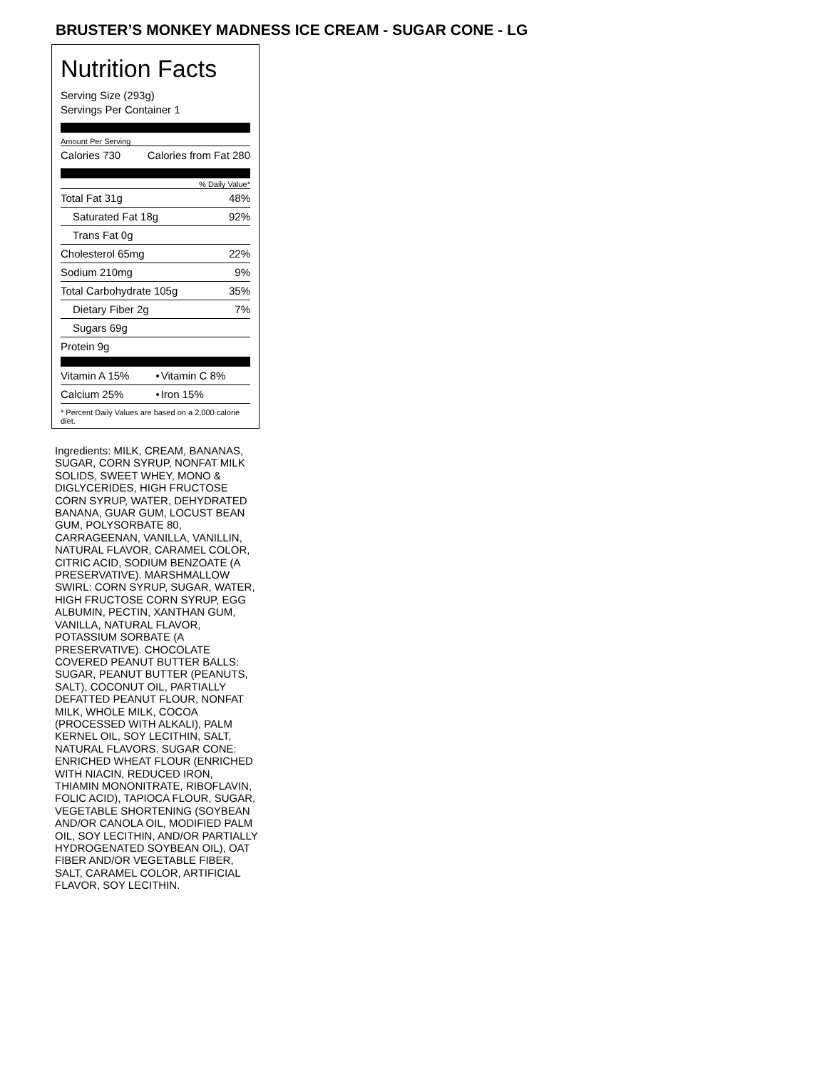BRUSTER’S MONKEY MADNESS ICE CREAM - SUGAR CONE - LG
Nutrition Facts
Serving Size (293g)
Servings Per Container 1
Amount Per Serving
| Calories 730 | Calories from Fat 280 |
% Daily Value*
| Total Fat 31g | 48% |
| Saturated Fat 18g | 92% |
| Trans Fat 0g | |
| Cholesterol 65mg | 22% |
| Sodium 210mg | 9% |
| Total Carbohydrate 105g | 35% |
| Dietary Fiber 2g | 7% |
| Sugars 69g | |
| Protein 9g | |
| Vitamin A 15% | • | Vitamin C 8% |
| Calcium 25% | • | Iron 15% |
* Percent Daily Values are based on a 2,000 calorie diet.
Ingredients: MILK, CREAM, BANANAS, SUGAR, CORN SYRUP, NONFAT MILK SOLIDS, SWEET WHEY, MONO & DIGLYCERIDES, HIGH FRUCTOSE CORN SYRUP, WATER, DEHYDRATED BANANA, GUAR GUM, LOCUST BEAN GUM, POLYSORBATE 80, CARRAGEENAN, VANILLA, VANILLIN, NATURAL FLAVOR, CARAMEL COLOR, CITRIC ACID, SODIUM BENZOATE (A PRESERVATIVE). MARSHMALLOW SWIRL: CORN SYRUP, SUGAR, WATER, HIGH FRUCTOSE CORN SYRUP, EGG ALBUMIN, PECTIN, XANTHAN GUM, VANILLA, NATURAL FLAVOR, POTASSIUM SORBATE (A PRESERVATIVE). CHOCOLATE COVERED PEANUT BUTTER BALLS: SUGAR, PEANUT BUTTER (PEANUTS, SALT), COCONUT OIL, PARTIALLY DEFATTED PEANUT FLOUR, NONFAT MILK, WHOLE MILK, COCOA (PROCESSED WITH ALKALI), PALM KERNEL OIL, SOY LECITHIN, SALT, NATURAL FLAVORS. SUGAR CONE: ENRICHED WHEAT FLOUR (ENRICHED WITH NIACIN, REDUCED IRON, THIAMIN MONONITRATE, RIBOFLAVIN, FOLIC ACID), TAPIOCA FLOUR, SUGAR, VEGETABLE SHORTENING (SOYBEAN AND/OR CANOLA OIL, MODIFIED PALM OIL, SOY LECITHIN, AND/OR PARTIALLY HYDROGENATED SOYBEAN OIL), OAT FIBER AND/OR VEGETABLE FIBER, SALT, CARAMEL COLOR, ARTIFICIAL FLAVOR, SOY LECITHIN.